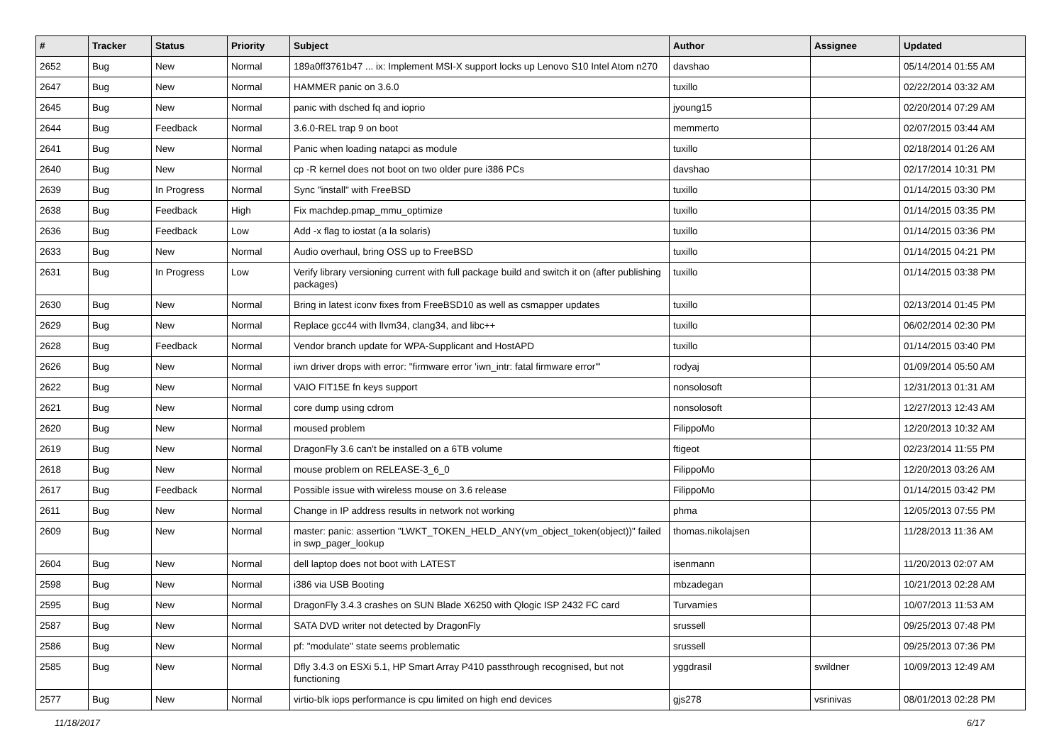| # | Tracker | Status | Priority | Subject | Author | Assignee | Updated |
| --- | --- | --- | --- | --- | --- | --- | --- |
| 2652 | Bug | New | Normal | 189a0ff3761b47 ... ix: Implement MSI-X support locks up Lenovo S10 Intel Atom n270 | davshao | | 05/14/2014 01:55 AM |
| 2647 | Bug | New | Normal | HAMMER panic on 3.6.0 | tuxillo | | 02/22/2014 03:32 AM |
| 2645 | Bug | New | Normal | panic with dsched fq and ioprio | jyoung15 | | 02/20/2014 07:29 AM |
| 2644 | Bug | Feedback | Normal | 3.6.0-REL trap 9 on boot | memmerto | | 02/07/2015 03:44 AM |
| 2641 | Bug | New | Normal | Panic when loading natapci as module | tuxillo | | 02/18/2014 01:26 AM |
| 2640 | Bug | New | Normal | cp -R kernel does not boot on two older pure i386 PCs | davshao | | 02/17/2014 10:31 PM |
| 2639 | Bug | In Progress | Normal | Sync "install" with FreeBSD | tuxillo | | 01/14/2015 03:30 PM |
| 2638 | Bug | Feedback | High | Fix machdep.pmap_mmu_optimize | tuxillo | | 01/14/2015 03:35 PM |
| 2636 | Bug | Feedback | Low | Add -x flag to iostat (a la solaris) | tuxillo | | 01/14/2015 03:36 PM |
| 2633 | Bug | New | Normal | Audio overhaul, bring OSS up to FreeBSD | tuxillo | | 01/14/2015 04:21 PM |
| 2631 | Bug | In Progress | Low | Verify library versioning current with full package build and switch it on (after publishing packages) | tuxillo | | 01/14/2015 03:38 PM |
| 2630 | Bug | New | Normal | Bring in latest iconv fixes from FreeBSD10 as well as csmapper updates | tuxillo | | 02/13/2014 01:45 PM |
| 2629 | Bug | New | Normal | Replace gcc44 with llvm34, clang34, and libc++ | tuxillo | | 06/02/2014 02:30 PM |
| 2628 | Bug | Feedback | Normal | Vendor branch update for WPA-Supplicant and HostAPD | tuxillo | | 01/14/2015 03:40 PM |
| 2626 | Bug | New | Normal | iwn driver drops with error: "firmware error 'iwn_intr: fatal firmware error'" | rodyaj | | 01/09/2014 05:50 AM |
| 2622 | Bug | New | Normal | VAIO FIT15E fn keys support | nonsolosoft | | 12/31/2013 01:31 AM |
| 2621 | Bug | New | Normal | core dump using cdrom | nonsolosoft | | 12/27/2013 12:43 AM |
| 2620 | Bug | New | Normal | moused problem | FilippoMo | | 12/20/2013 10:32 AM |
| 2619 | Bug | New | Normal | DragonFly 3.6 can't be installed on a 6TB volume | ftigeot | | 02/23/2014 11:55 PM |
| 2618 | Bug | New | Normal | mouse problem on RELEASE-3_6_0 | FilippoMo | | 12/20/2013 03:26 AM |
| 2617 | Bug | Feedback | Normal | Possible issue with wireless mouse on 3.6 release | FilippoMo | | 01/14/2015 03:42 PM |
| 2611 | Bug | New | Normal | Change in IP address results in network not working | phma | | 12/05/2013 07:55 PM |
| 2609 | Bug | New | Normal | master: panic: assertion "LWKT_TOKEN_HELD_ANY(vm_object_token(object))" failed in swp_pager_lookup | thomas.nikolajsen | | 11/28/2013 11:36 AM |
| 2604 | Bug | New | Normal | dell laptop does not boot with LATEST | isenmann | | 11/20/2013 02:07 AM |
| 2598 | Bug | New | Normal | i386 via USB Booting | mbzadegan | | 10/21/2013 02:28 AM |
| 2595 | Bug | New | Normal | DragonFly 3.4.3 crashes on SUN Blade X6250 with Qlogic ISP 2432 FC card | Turvamies | | 10/07/2013 11:53 AM |
| 2587 | Bug | New | Normal | SATA DVD writer not detected by DragonFly | srussell | | 09/25/2013 07:48 PM |
| 2586 | Bug | New | Normal | pf: "modulate" state seems problematic | srussell | | 09/25/2013 07:36 PM |
| 2585 | Bug | New | Normal | Dfly 3.4.3 on ESXi 5.1, HP Smart Array P410 passthrough recognised, but not functioning | yggdrasil | swildner | 10/09/2013 12:49 AM |
| 2577 | Bug | New | Normal | virtio-blk iops performance is cpu limited on high end devices | gjs278 | vsrinivas | 08/01/2013 02:28 PM |
11/18/2017 6/17